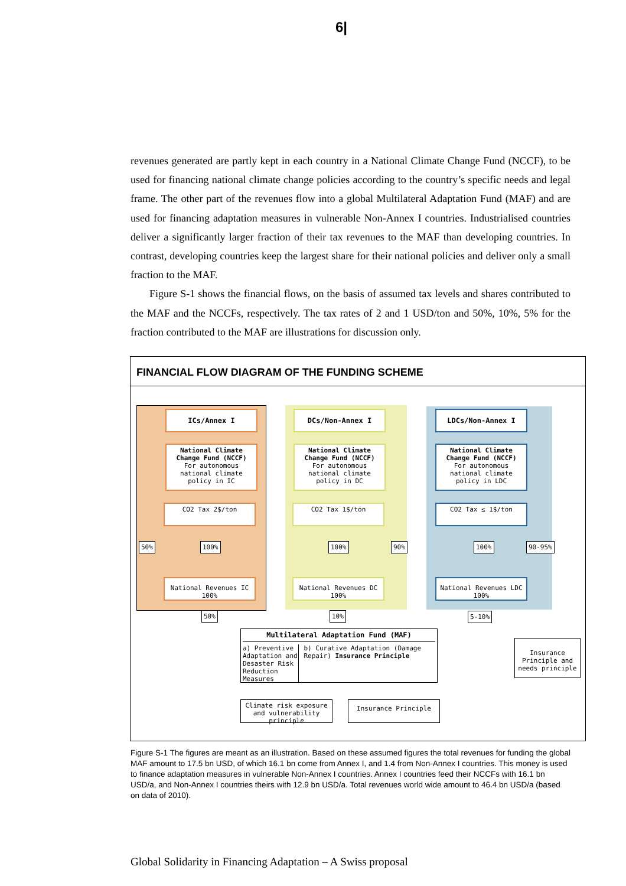6|
revenues generated are partly kept in each country in a National Climate Change Fund (NCCF), to be used for financing national climate change policies according to the country’s specific needs and legal frame. The other part of the revenues flow into a global Multilateral Adaptation Fund (MAF) and are used for financing adaptation measures in vulnerable Non-Annex I countries. Industrialised countries deliver a significantly larger fraction of their tax revenues to the MAF than developing countries. In contrast, developing countries keep the largest share for their national policies and deliver only a small fraction to the MAF.
Figure S-1 shows the financial flows, on the basis of assumed tax levels and shares contributed to the MAF and the NCCFs, respectively. The tax rates of 2 and 1 USD/ton and 50%, 10%, 5% for the fraction contributed to the MAF are illustrations for discussion only.
FINANCIAL FLOW DIAGRAM OF THE FUNDING SCHEME
ICs/Annex I DCs/Non-Annex I LDCs/Non-Annex I
National Climate Change Fund (NCCF)
For autonomous national climate policy in IC
National Climate Change Fund (NCCF)
For autonomous national climate policy in DC
National Climate Change Fund (NCCF)
For autonomous national climate policy in LDC
CO2 Tax 2$/ton CO2 Tax 1$/ton CO2 Tax ≤ 1$/ton
50% 100% 100% 90% 100% 90-95%
National Revenues IC 100%
National Revenues DC 100%
National Revenues LDC 100%
50% 10% 5-10%
Multilateral Adaptation Fund (MAF)
a) Preventive Adaptation and Desaster Risk Reduction Measures
b) Curative Adaptation (Damage Repair) Insurance Principle
Insurance Principle and needs principle
Climate risk exposure and vulnerability principle
Insurance Principle
Figure S-1 The figures are meant as an illustration. Based on these assumed figures the total revenues for funding the global MAF amount to 17.5 bn USD, of which 16.1 bn come from Annex I, and 1.4 from Non-Annex I countries. This money is used to finance adaptation measures in vulnerable Non-Annex I countries. Annex I countries feed their NCCFs with 16.1 bn USD/a, and Non-Annex I countries theirs with 12.9 bn USD/a. Total revenues world wide amount to 46.4 bn USD/a (based on data of 2010).
Global Solidarity in Financing Adaptation – A Swiss proposal